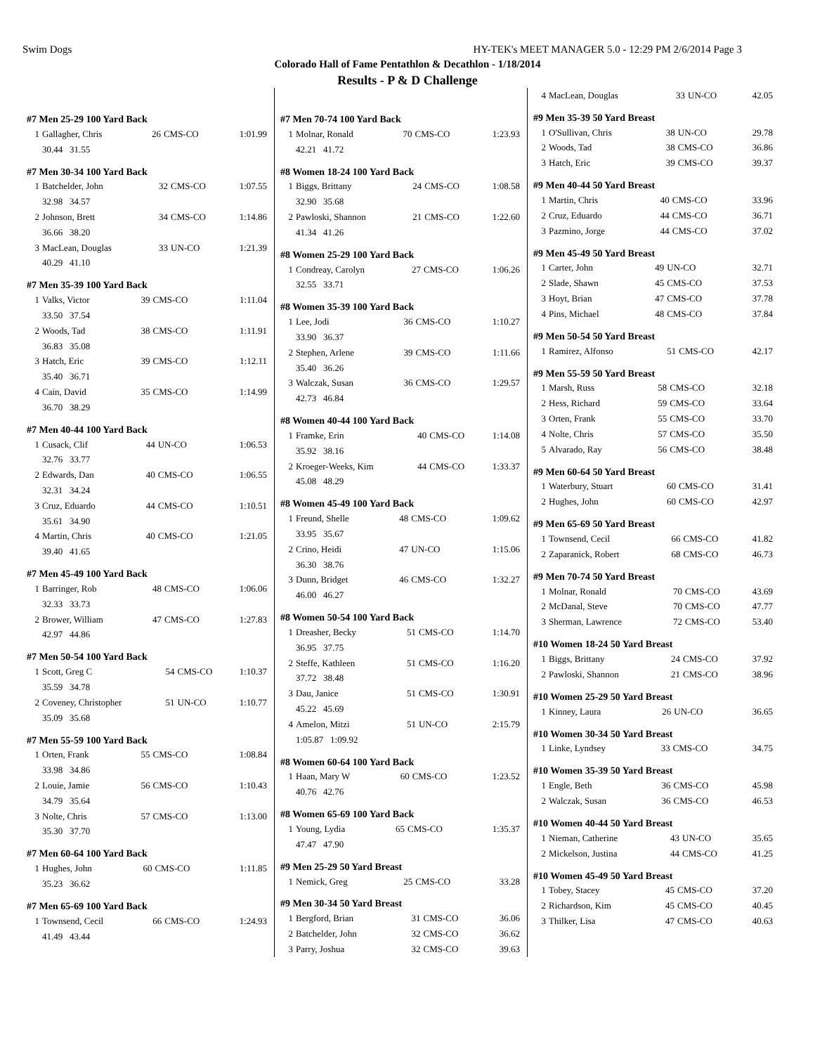Swim Dogs HY-TEK's MEET MANAGER 5.0 - 12:29 PM 2/6/2014 Page 3
Colorado Hall of Fame Pentathlon & Decathlon - 1/18/2014
Results - P & D Challenge
#7 Men 25-29 100 Yard Back
| 1 | Gallagher, Chris | 26 | CMS-CO | 1:01.99 |
| | 30.44 31.55 | | | |
#7 Men 30-34 100 Yard Back
| 1 | Batchelder, John | 32 | CMS-CO | 1:07.55 |
| | 32.98 34.57 | | | |
| 2 | Johnson, Brett | 34 | CMS-CO | 1:14.86 |
| | 36.66 38.20 | | | |
| 3 | MacLean, Douglas | 33 | UN-CO | 1:21.39 |
| | 40.29 41.10 | | | |
#7 Men 35-39 100 Yard Back
| 1 | Valks, Victor | 39 | CMS-CO | 1:11.04 |
| | 33.50 37.54 | | | |
| 2 | Woods, Tad | 38 | CMS-CO | 1:11.91 |
| | 36.83 35.08 | | | |
| 3 | Hatch, Eric | 39 | CMS-CO | 1:12.11 |
| | 35.40 36.71 | | | |
| 4 | Cain, David | 35 | CMS-CO | 1:14.99 |
| | 36.70 38.29 | | | |
#7 Men 40-44 100 Yard Back
| 1 | Cusack, Clif | 44 | UN-CO | 1:06.53 |
| | 32.76 33.77 | | | |
| 2 | Edwards, Dan | 40 | CMS-CO | 1:06.55 |
| | 32.31 34.24 | | | |
| 3 | Cruz, Eduardo | 44 | CMS-CO | 1:10.51 |
| | 35.61 34.90 | | | |
| 4 | Martin, Chris | 40 | CMS-CO | 1:21.05 |
| | 39.40 41.65 | | | |
#7 Men 45-49 100 Yard Back
| 1 | Barringer, Rob | 48 | CMS-CO | 1:06.06 |
| | 32.33 33.73 | | | |
| 2 | Brower, William | 47 | CMS-CO | 1:27.83 |
| | 42.97 44.86 | | | |
#7 Men 50-54 100 Yard Back
| 1 | Scott, Greg C | 54 | CMS-CO | 1:10.37 |
| | 35.59 34.78 | | | |
| 2 | Coveney, Christopher | 51 | UN-CO | 1:10.77 |
| | 35.09 35.68 | | | |
#7 Men 55-59 100 Yard Back
| 1 | Orten, Frank | 55 | CMS-CO | 1:08.84 |
| | 33.98 34.86 | | | |
| 2 | Louie, Jamie | 56 | CMS-CO | 1:10.43 |
| | 34.79 35.64 | | | |
| 3 | Nolte, Chris | 57 | CMS-CO | 1:13.00 |
| | 35.30 37.70 | | | |
#7 Men 60-64 100 Yard Back
| 1 | Hughes, John | 60 | CMS-CO | 1:11.85 |
| | 35.23 36.62 | | | |
#7 Men 65-69 100 Yard Back
| 1 | Townsend, Cecil | 66 | CMS-CO | 1:24.93 |
| | 41.49 43.44 | | | |
#7 Men 70-74 100 Yard Back
| 1 | Molnar, Ronald | 70 | CMS-CO | 1:23.93 |
| | 42.21 41.72 | | | |
#8 Women 18-24 100 Yard Back
| 1 | Biggs, Brittany | 24 | CMS-CO | 1:08.58 |
| | 32.90 35.68 | | | |
| 2 | Pawloski, Shannon | 21 | CMS-CO | 1:22.60 |
| | 41.34 41.26 | | | |
#8 Women 25-29 100 Yard Back
| 1 | Condreay, Carolyn | 27 | CMS-CO | 1:06.26 |
| | 32.55 33.71 | | | |
#8 Women 35-39 100 Yard Back
| 1 | Lee, Jodi | 36 | CMS-CO | 1:10.27 |
| | 33.90 36.37 | | | |
| 2 | Stephen, Arlene | 39 | CMS-CO | 1:11.66 |
| | 35.40 36.26 | | | |
| 3 | Walczak, Susan | 36 | CMS-CO | 1:29.57 |
| | 42.73 46.84 | | | |
#8 Women 40-44 100 Yard Back
| 1 | Framke, Erin | 40 | CMS-CO | 1:14.08 |
| | 35.92 38.16 | | | |
| 2 | Kroeger-Weeks, Kim | 44 | CMS-CO | 1:33.37 |
| | 45.08 48.29 | | | |
#8 Women 45-49 100 Yard Back
| 1 | Freund, Shelle | 48 | CMS-CO | 1:09.62 |
| | 33.95 35.67 | | | |
| 2 | Crino, Heidi | 47 | UN-CO | 1:15.06 |
| | 36.30 38.76 | | | |
| 3 | Dunn, Bridget | 46 | CMS-CO | 1:32.27 |
| | 46.00 46.27 | | | |
#8 Women 50-54 100 Yard Back
| 1 | Dreasher, Becky | 51 | CMS-CO | 1:14.70 |
| | 36.95 37.75 | | | |
| 2 | Steffe, Kathleen | 51 | CMS-CO | 1:16.20 |
| | 37.72 38.48 | | | |
| 3 | Dau, Janice | 51 | CMS-CO | 1:30.91 |
| | 45.22 45.69 | | | |
| 4 | Amelon, Mitzi | 51 | UN-CO | 2:15.79 |
| | 1:05.87 1:09.92 | | | |
#8 Women 60-64 100 Yard Back
| 1 | Haan, Mary W | 60 | CMS-CO | 1:23.52 |
| | 40.76 42.76 | | | |
#8 Women 65-69 100 Yard Back
| 1 | Young, Lydia | 65 | CMS-CO | 1:35.37 |
| | 47.47 47.90 | | | |
#9 Men 25-29 50 Yard Breast
| 1 | Nemick, Greg | 25 | CMS-CO | 33.28 |
#9 Men 30-34 50 Yard Breast
| 1 | Bergford, Brian | 31 | CMS-CO | 36.06 |
| 2 | Batchelder, John | 32 | CMS-CO | 36.62 |
| 3 | Parry, Joshua | 32 | CMS-CO | 39.63 |
| 4 | MacLean, Douglas | 33 | UN-CO | 42.05 |
#9 Men 35-39 50 Yard Breast
| 1 | O'Sullivan, Chris | 38 | UN-CO | 29.78 |
| 2 | Woods, Tad | 38 | CMS-CO | 36.86 |
| 3 | Hatch, Eric | 39 | CMS-CO | 39.37 |
#9 Men 40-44 50 Yard Breast
| 1 | Martin, Chris | 40 | CMS-CO | 33.96 |
| 2 | Cruz, Eduardo | 44 | CMS-CO | 36.71 |
| 3 | Pazmino, Jorge | 44 | CMS-CO | 37.02 |
#9 Men 45-49 50 Yard Breast
| 1 | Carter, John | 49 | UN-CO | 32.71 |
| 2 | Slade, Shawn | 45 | CMS-CO | 37.53 |
| 3 | Hoyt, Brian | 47 | CMS-CO | 37.78 |
| 4 | Pins, Michael | 48 | CMS-CO | 37.84 |
#9 Men 50-54 50 Yard Breast
| 1 | Ramirez, Alfonso | 51 | CMS-CO | 42.17 |
#9 Men 55-59 50 Yard Breast
| 1 | Marsh, Russ | 58 | CMS-CO | 32.18 |
| 2 | Hess, Richard | 59 | CMS-CO | 33.64 |
| 3 | Orten, Frank | 55 | CMS-CO | 33.70 |
| 4 | Nolte, Chris | 57 | CMS-CO | 35.50 |
| 5 | Alvarado, Ray | 56 | CMS-CO | 38.48 |
#9 Men 60-64 50 Yard Breast
| 1 | Waterbury, Stuart | 60 | CMS-CO | 31.41 |
| 2 | Hughes, John | 60 | CMS-CO | 42.97 |
#9 Men 65-69 50 Yard Breast
| 1 | Townsend, Cecil | 66 | CMS-CO | 41.82 |
| 2 | Zaparanick, Robert | 68 | CMS-CO | 46.73 |
#9 Men 70-74 50 Yard Breast
| 1 | Molnar, Ronald | 70 | CMS-CO | 43.69 |
| 2 | McDanal, Steve | 70 | CMS-CO | 47.77 |
| 3 | Sherman, Lawrence | 72 | CMS-CO | 53.40 |
#10 Women 18-24 50 Yard Breast
| 1 | Biggs, Brittany | 24 | CMS-CO | 37.92 |
| 2 | Pawloski, Shannon | 21 | CMS-CO | 38.96 |
#10 Women 25-29 50 Yard Breast
| 1 | Kinney, Laura | 26 | UN-CO | 36.65 |
#10 Women 30-34 50 Yard Breast
| 1 | Linke, Lyndsey | 33 | CMS-CO | 34.75 |
#10 Women 35-39 50 Yard Breast
| 1 | Engle, Beth | 36 | CMS-CO | 45.98 |
| 2 | Walczak, Susan | 36 | CMS-CO | 46.53 |
#10 Women 40-44 50 Yard Breast
| 1 | Nieman, Catherine | 43 | UN-CO | 35.65 |
| 2 | Mickelson, Justina | 44 | CMS-CO | 41.25 |
#10 Women 45-49 50 Yard Breast
| 1 | Tobey, Stacey | 45 | CMS-CO | 37.20 |
| 2 | Richardson, Kim | 45 | CMS-CO | 40.45 |
| 3 | Thilker, Lisa | 47 | CMS-CO | 40.63 |